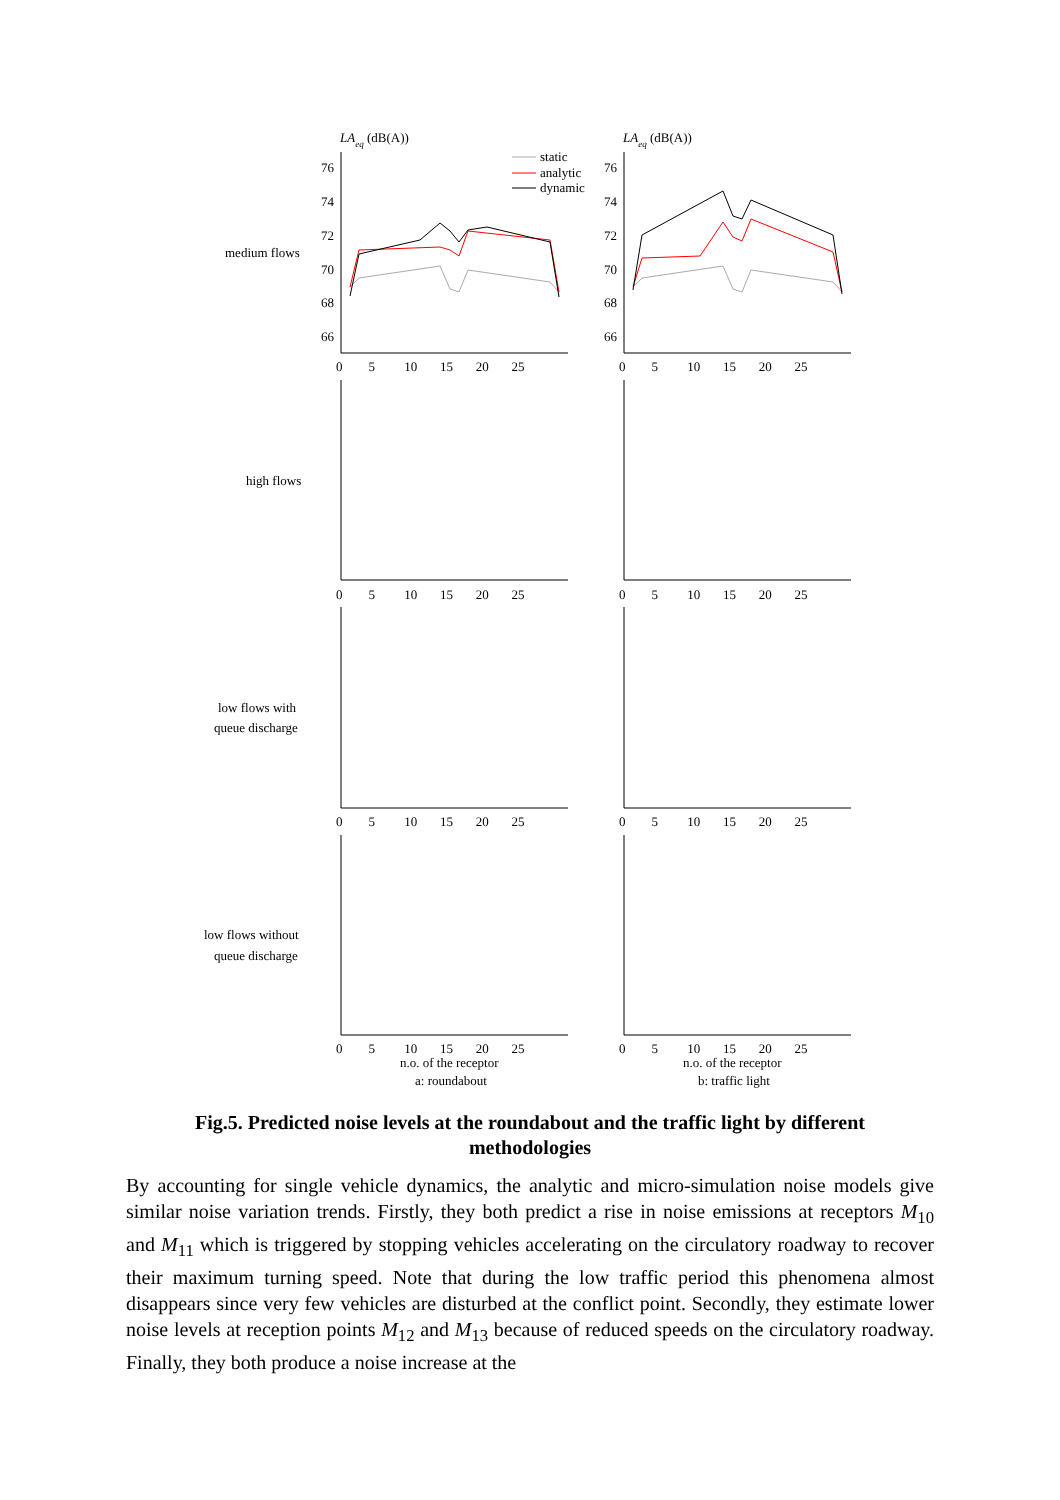LAeq (dB(A))
LAeq (dB(A))
static
analytic
dynamic
medium flows
high flows
low flows with
queue discharge
low flows without
queue discharge
76
74
72
70
68
66
76
74
72
70
68
66
0 5 10 15 20 25
0 5 10 15 20 25
0 5 10 15 20 25
0 5 10 15 20 25
0 5 10 15 20 25
0 5 10 15 20 25
0 5 10 15 20 25
0 5 10 15 20 25
n.o. of the receptor
a: roundabout
n.o. of the receptor
b: traffic light
Fig.5. Predicted noise levels at the roundabout and the traffic light by different methodologies
By accounting for single vehicle dynamics, the analytic and micro-simulation noise models give similar noise variation trends. Firstly, they both predict a rise in noise emissions at receptors M<sub>10</sub> and M<sub>11</sub> which is triggered by stopping vehicles accelerating on the circulatory roadway to recover their maximum turning speed. Note that during the low traffic period this phenomena almost disappears since very few vehicles are disturbed at the conflict point. Secondly, they estimate lower noise levels at reception points M<sub>12</sub> and M<sub>13</sub> because of reduced speeds on the circulatory roadway. Finally, they both produce a noise increase at the